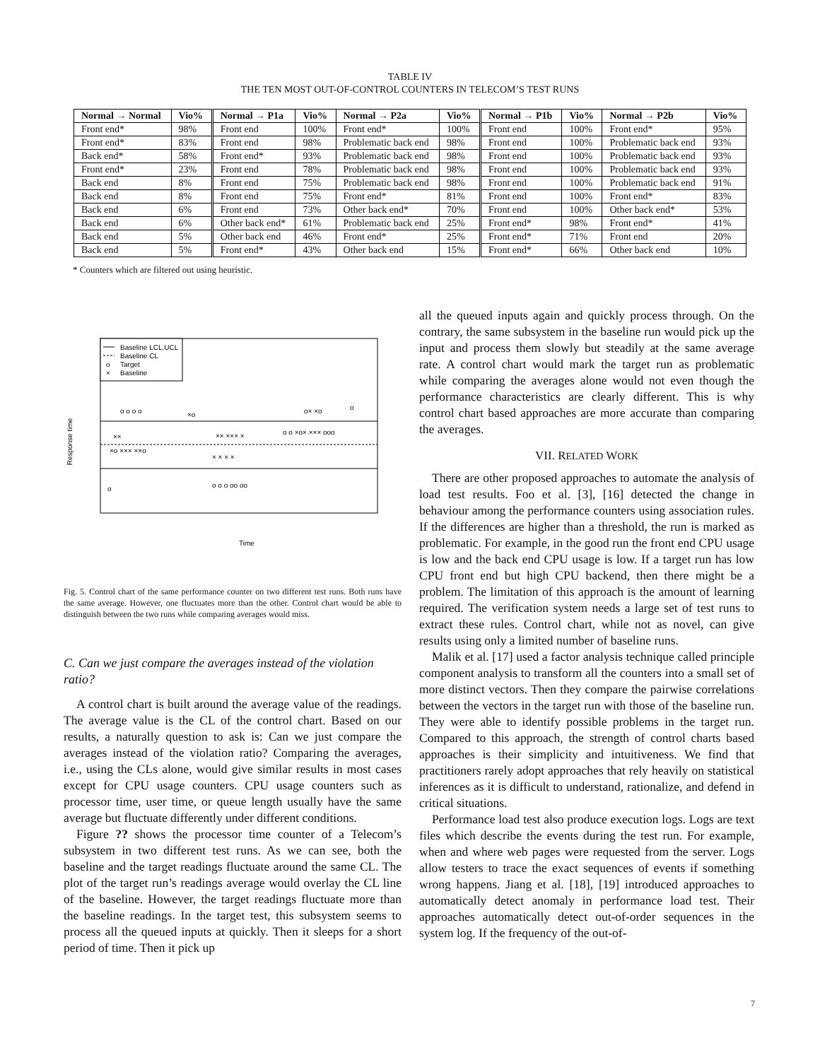TABLE IV
THE TEN MOST OUT-OF-CONTROL COUNTERS IN TELECOM’S TEST RUNS
| Normal → Normal | Vio% | Normal → P1a | Vio% | Normal → P2a | Vio% | Normal → P1b | Vio% | Normal → P2b | Vio% |
| --- | --- | --- | --- | --- | --- | --- | --- | --- | --- |
| Front end* | 98% | Front end | 100% | Front end* | 100% | Front end | 100% | Front end* | 95% |
| Front end* | 83% | Front end | 98% | Problematic back end | 98% | Front end | 100% | Problematic back end | 93% |
| Back end* | 58% | Front end* | 93% | Problematic back end | 98% | Front end | 100% | Problematic back end | 93% |
| Front end* | 23% | Front end | 78% | Problematic back end | 98% | Front end | 100% | Problematic back end | 93% |
| Back end | 8% | Front end | 75% | Problematic back end | 98% | Front end | 100% | Problematic back end | 91% |
| Back end | 8% | Front end | 75% | Front end* | 81% | Front end | 100% | Front end* | 83% |
| Back end | 6% | Front end | 73% | Other back end* | 70% | Front end | 100% | Other back end* | 53% |
| Back end | 6% | Other back end* | 61% | Problematic back end | 25% | Front end* | 98% | Front end* | 41% |
| Back end | 5% | Other back end | 46% | Front end* | 25% | Front end* | 71% | Front end | 20% |
| Back end | 5% | Front end* | 43% | Other back end | 15% | Front end* | 66% | Other back end | 10% |
* Counters which are filtered out using heuristic.
Response time
Baseline LCL,UCL
Baseline CL
o
Target
×
Baseline
××
×o ××× ××o
×× ××× ×
o o ×o× ××× ooo
× × × ×
o o o o
×o
o o o oo oo
o
o× ×o
o
Time
Fig. 5. Control chart of the same performance counter on two different test runs. Both runs have the same average. However, one fluctuates more than the other. Control chart would be able to distinguish between the two runs while comparing averages would miss.
C. Can we just compare the averages instead of the violation ratio?
A control chart is built around the average value of the readings. The average value is the CL of the control chart. Based on our results, a naturally question to ask is: Can we just compare the averages instead of the violation ratio? Comparing the averages, i.e., using the CLs alone, would give similar results in most cases except for CPU usage counters. CPU usage counters such as processor time, user time, or queue length usually have the same average but fluctuate differently under different conditions.
Figure ?? shows the processor time counter of a Telecom’s subsystem in two different test runs. As we can see, both the baseline and the target readings fluctuate around the same CL. The plot of the target run’s readings average would overlay the CL line of the baseline. However, the target readings fluctuate more than the baseline readings. In the target test, this subsystem seems to process all the queued inputs at quickly. Then it sleeps for a short period of time. Then it pick up
all the queued inputs again and quickly process through. On the contrary, the same subsystem in the baseline run would pick up the input and process them slowly but steadily at the same average rate. A control chart would mark the target run as problematic while comparing the averages alone would not even though the performance characteristics are clearly different. This is why control chart based approaches are more accurate than comparing the averages.
VII. RELATED WORK
There are other proposed approaches to automate the analysis of load test results. Foo et al. [3], [16] detected the change in behaviour among the performance counters using association rules. If the differences are higher than a threshold, the run is marked as problematic. For example, in the good run the front end CPU usage is low and the back end CPU usage is low. If a target run has low CPU front end but high CPU backend, then there might be a problem. The limitation of this approach is the amount of learning required. The verification system needs a large set of test runs to extract these rules. Control chart, while not as novel, can give results using only a limited number of baseline runs.
Malik et al. [17] used a factor analysis technique called principle component analysis to transform all the counters into a small set of more distinct vectors. Then they compare the pairwise correlations between the vectors in the target run with those of the baseline run. They were able to identify possible problems in the target run. Compared to this approach, the strength of control charts based approaches is their simplicity and intuitiveness. We find that practitioners rarely adopt approaches that rely heavily on statistical inferences as it is difficult to understand, rationalize, and defend in critical situations.
Performance load test also produce execution logs. Logs are text files which describe the events during the test run. For example, when and where web pages were requested from the server. Logs allow testers to trace the exact sequences of events if something wrong happens. Jiang et al. [18], [19] introduced approaches to automatically detect anomaly in performance load test. Their approaches automatically detect out-of-order sequences in the system log. If the frequency of the out-of-
7